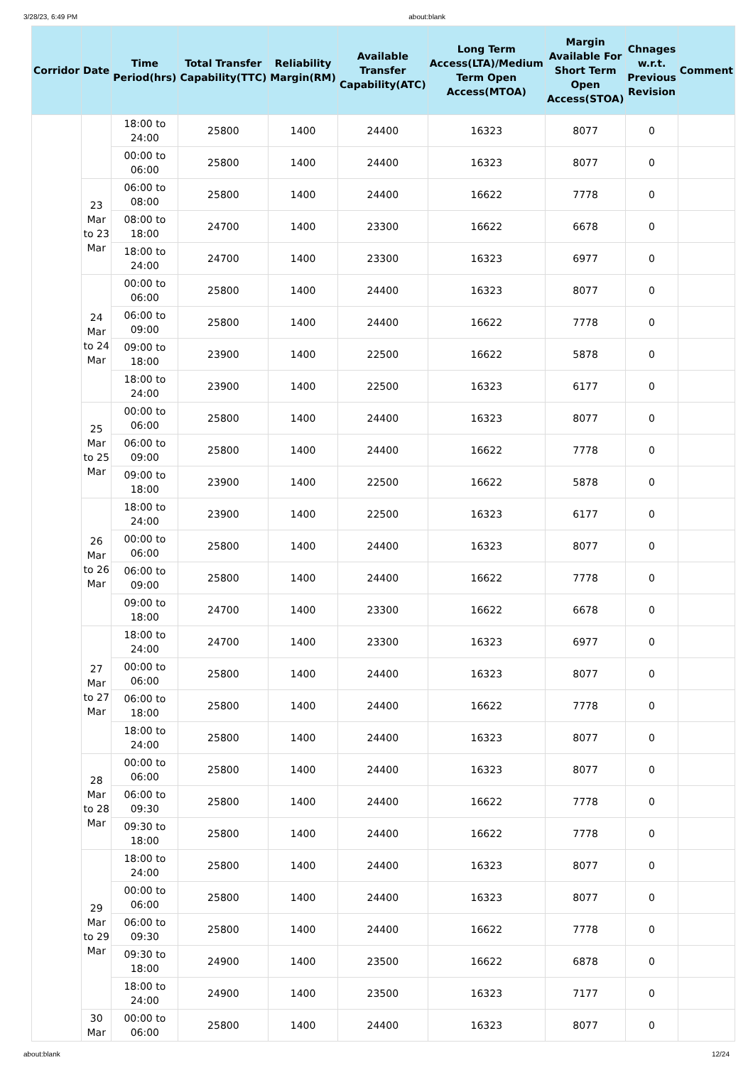3/28/23, 6:49 PM about:blank
| Corridor | Date | Time Period(hrs) | Total Transfer Capability(TTC) | Reliability Margin(RM) | Available Transfer Capability(ATC) | Long Term Access(LTA)/Medium Term Open Access(MTOA) | Margin Available For Short Term Open Access(STOA) | Chnages w.r.t. Previous Revision | Comment |
| --- | --- | --- | --- | --- | --- | --- | --- | --- | --- |
| | | 18:00 to 24:00 | 25800 | 1400 | 24400 | 16323 | 8077 | 0 | |
| | | 00:00 to 06:00 | 25800 | 1400 | 24400 | 16323 | 8077 | 0 | |
| | 23 Mar to 23 Mar | 06:00 to 08:00 | 25800 | 1400 | 24400 | 16622 | 7778 | 0 | |
| | | 08:00 to 18:00 | 24700 | 1400 | 23300 | 16622 | 6678 | 0 | |
| | | 18:00 to 24:00 | 24700 | 1400 | 23300 | 16323 | 6977 | 0 | |
| | 24 Mar to 24 Mar | 00:00 to 06:00 | 25800 | 1400 | 24400 | 16323 | 8077 | 0 | |
| | | 06:00 to 09:00 | 25800 | 1400 | 24400 | 16622 | 7778 | 0 | |
| | | 09:00 to 18:00 | 23900 | 1400 | 22500 | 16622 | 5878 | 0 | |
| | | 18:00 to 24:00 | 23900 | 1400 | 22500 | 16323 | 6177 | 0 | |
| | 25 Mar to 25 Mar | 00:00 to 06:00 | 25800 | 1400 | 24400 | 16323 | 8077 | 0 | |
| | | 06:00 to 09:00 | 25800 | 1400 | 24400 | 16622 | 7778 | 0 | |
| | | 09:00 to 18:00 | 23900 | 1400 | 22500 | 16622 | 5878 | 0 | |
| | 26 Mar to 26 Mar | 18:00 to 24:00 | 23900 | 1400 | 22500 | 16323 | 6177 | 0 | |
| | | 00:00 to 06:00 | 25800 | 1400 | 24400 | 16323 | 8077 | 0 | |
| | | 06:00 to 09:00 | 25800 | 1400 | 24400 | 16622 | 7778 | 0 | |
| | | 09:00 to 18:00 | 24700 | 1400 | 23300 | 16622 | 6678 | 0 | |
| | 27 Mar to 27 Mar | 18:00 to 24:00 | 24700 | 1400 | 23300 | 16323 | 6977 | 0 | |
| | | 00:00 to 06:00 | 25800 | 1400 | 24400 | 16323 | 8077 | 0 | |
| | | 06:00 to 18:00 | 25800 | 1400 | 24400 | 16622 | 7778 | 0 | |
| | | 18:00 to 24:00 | 25800 | 1400 | 24400 | 16323 | 8077 | 0 | |
| | 28 Mar to 28 Mar | 00:00 to 06:00 | 25800 | 1400 | 24400 | 16323 | 8077 | 0 | |
| | | 06:00 to 09:30 | 25800 | 1400 | 24400 | 16622 | 7778 | 0 | |
| | | 09:30 to 18:00 | 25800 | 1400 | 24400 | 16622 | 7778 | 0 | |
| | 29 Mar to 29 Mar | 18:00 to 24:00 | 25800 | 1400 | 24400 | 16323 | 8077 | 0 | |
| | | 00:00 to 06:00 | 25800 | 1400 | 24400 | 16323 | 8077 | 0 | |
| | | 06:00 to 09:30 | 25800 | 1400 | 24400 | 16622 | 7778 | 0 | |
| | | 09:30 to 18:00 | 24900 | 1400 | 23500 | 16622 | 6878 | 0 | |
| | | 18:00 to 24:00 | 24900 | 1400 | 23500 | 16323 | 7177 | 0 | |
| | 30 Mar | 00:00 to 06:00 | 25800 | 1400 | 24400 | 16323 | 8077 | 0 | |
about:blank 12/24